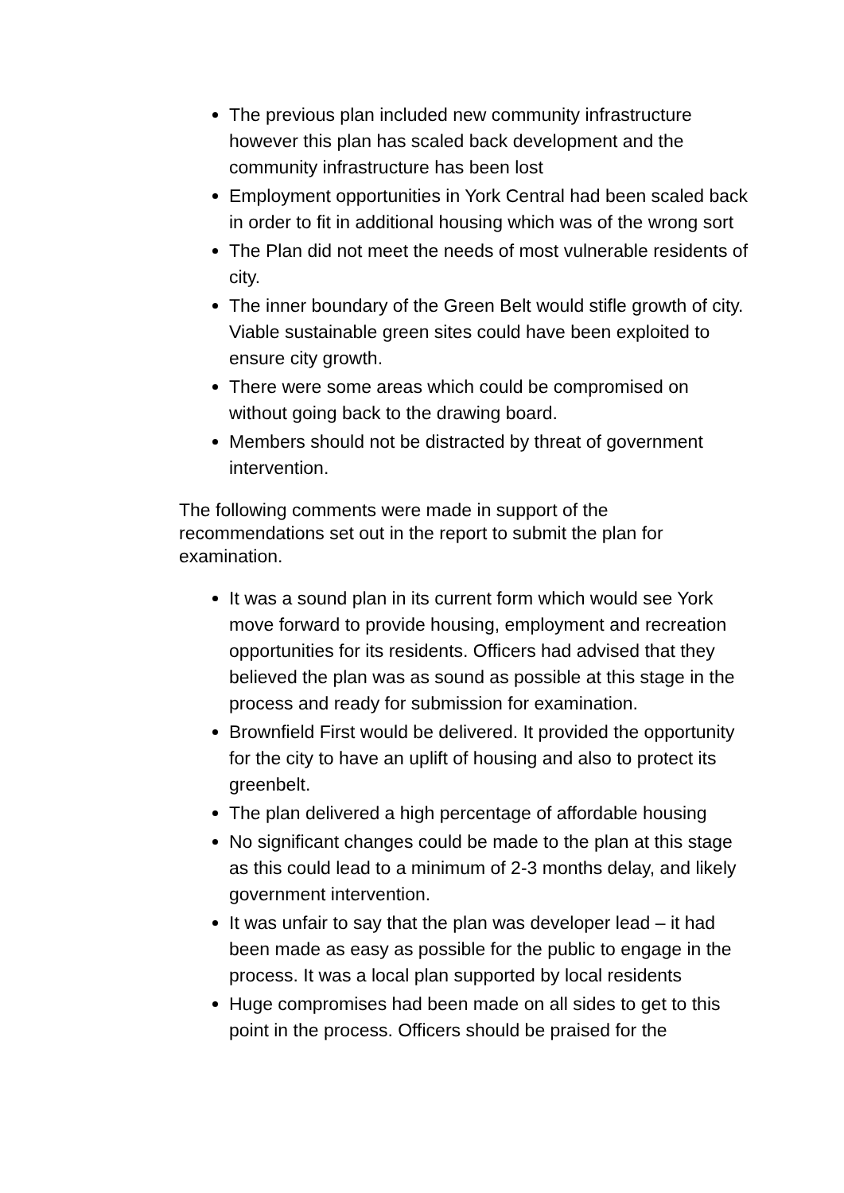The previous plan included new community infrastructure however this plan has scaled back development and the community infrastructure has been lost
Employment opportunities in York Central had been scaled back in order to fit in additional housing which was of the wrong sort
The Plan did not meet the needs of most vulnerable residents of city.
The inner boundary of the Green Belt would stifle growth of city. Viable sustainable green sites could have been exploited to ensure city growth.
There were some areas which could be compromised on without going back to the drawing board.
Members should not be distracted by threat of government intervention.
The following comments were made in support of the recommendations set out in the report to submit the plan for examination.
It was a sound plan in its current form which would see York move forward to provide housing, employment and recreation opportunities for its residents. Officers had advised that they believed the plan was as sound as possible at this stage in the process and ready for submission for examination.
Brownfield First would be delivered. It provided the opportunity for the city to have an uplift of housing and also to protect its greenbelt.
The plan delivered a high percentage of affordable housing
No significant changes could be made to the plan at this stage as this could lead to a minimum of 2-3 months delay, and likely government intervention.
It was unfair to say that the plan was developer lead – it had been made as easy as possible for the public to engage in the process. It was a local plan supported by local residents
Huge compromises had been made on all sides to get to this point in the process. Officers should be praised for the